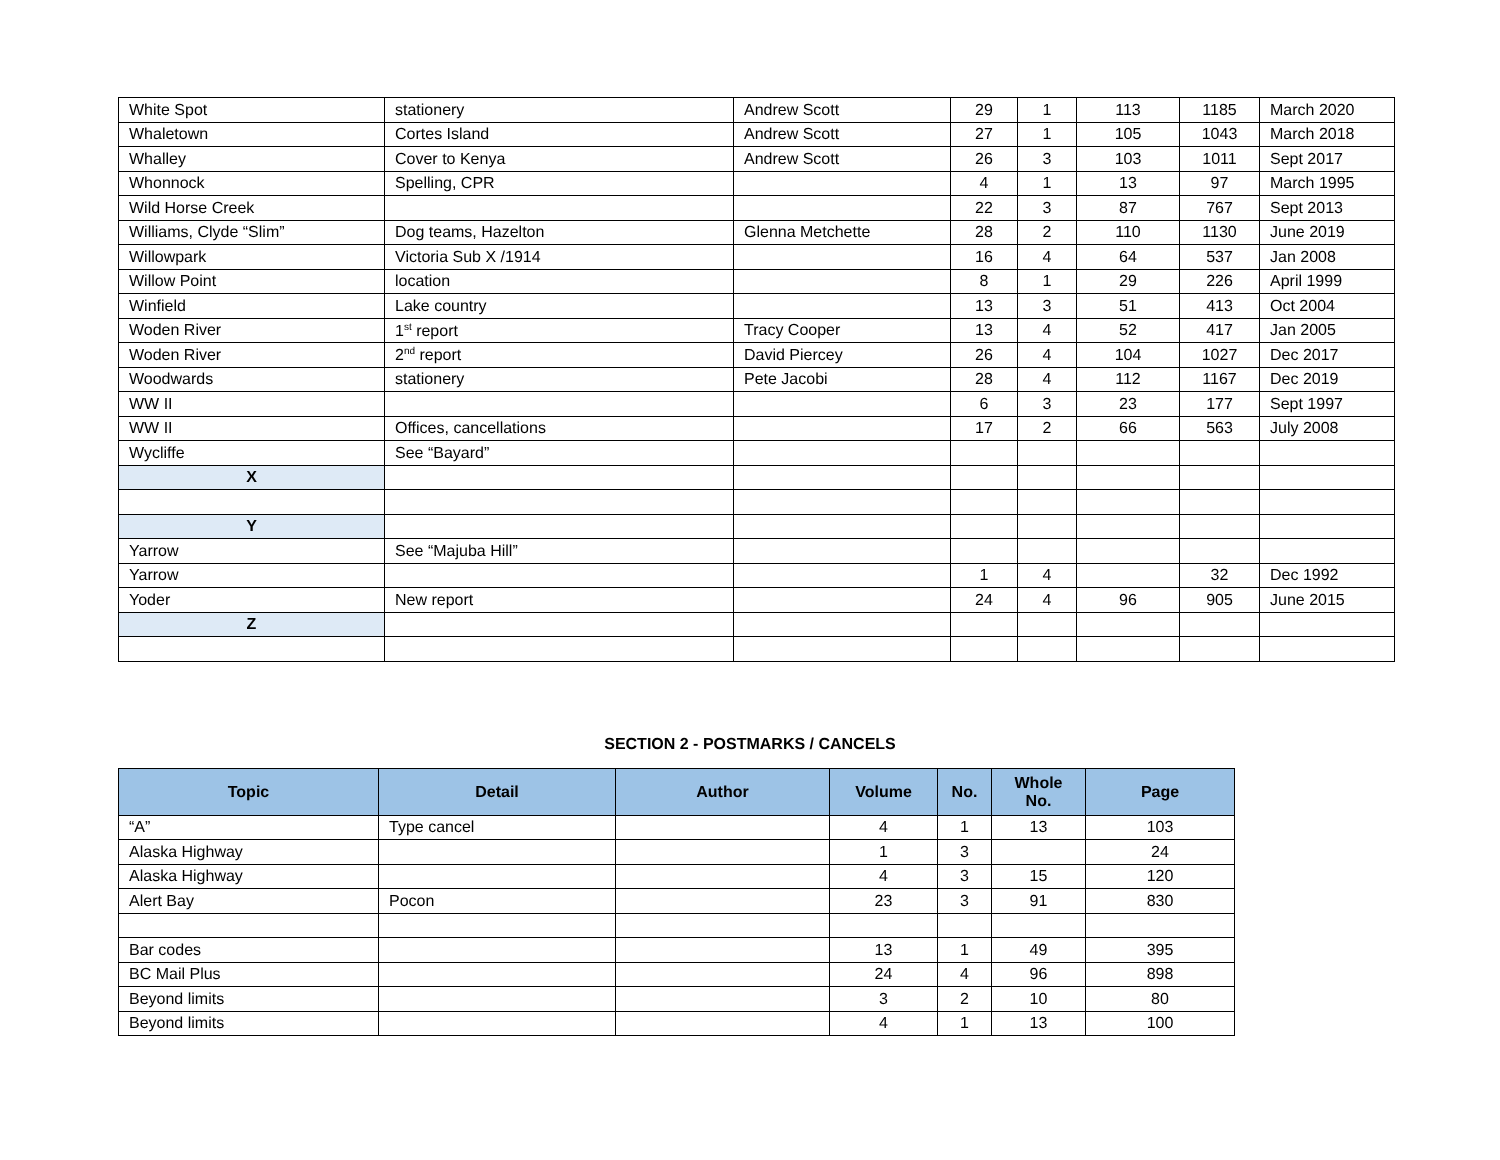| White Spot | stationery | Andrew Scott | 29 | 1 | 113 | 1185 | March 2020 |
| Whaletown | Cortes Island | Andrew Scott | 27 | 1 | 105 | 1043 | March 2018 |
| Whalley | Cover to Kenya | Andrew Scott | 26 | 3 | 103 | 1011 | Sept 2017 |
| Whonnock | Spelling, CPR | | 4 | 1 | 13 | 97 | March 1995 |
| Wild Horse Creek | | | 22 | 3 | 87 | 767 | Sept 2013 |
| Williams, Clyde “Slim” | Dog teams, Hazelton | Glenna Metchette | 28 | 2 | 110 | 1130 | June 2019 |
| Willowpark | Victoria Sub X /1914 | | 16 | 4 | 64 | 537 | Jan 2008 |
| Willow Point | location | | 8 | 1 | 29 | 226 | April 1999 |
| Winfield | Lake country | | 13 | 3 | 51 | 413 | Oct 2004 |
| Woden River | 1<sup>st</sup> report | Tracy Cooper | 13 | 4 | 52 | 417 | Jan 2005 |
| Woden River | 2<sup>nd</sup> report | David Piercey | 26 | 4 | 104 | 1027 | Dec 2017 |
| Woodwards | stationery | Pete Jacobi | 28 | 4 | 112 | 1167 | Dec 2019 |
| WW II | | | 6 | 3 | 23 | 177 | Sept 1997 |
| WW II | Offices, cancellations | | 17 | 2 | 66 | 563 | July 2008 |
| Wycliffe | See “Bayard” | | | | | | |
| X | | | | | | | |
| Y | | | | | | | |
| Yarrow | See “Majuba Hill” | | | | | | |
| Yarrow | | | 1 | 4 | | 32 | Dec 1992 |
| Yoder | New report | | 24 | 4 | 96 | 905 | June 2015 |
| Z | | | | | | | |
SECTION 2 - POSTMARKS / CANCELS
| Topic | Detail | Author | Volume | No. | Whole No. | Page |
| --- | --- | --- | --- | --- | --- | --- |
| “A” | Type cancel | | 4 | 1 | 13 | 103 |
| Alaska Highway | | | 1 | 3 | | 24 |
| Alaska Highway | | | 4 | 3 | 15 | 120 |
| Alert Bay | Pocon | | 23 | 3 | 91 | 830 |
| Bar codes | | | 13 | 1 | 49 | 395 |
| BC Mail Plus | | | 24 | 4 | 96 | 898 |
| Beyond limits | | | 3 | 2 | 10 | 80 |
| Beyond limits | | | 4 | 1 | 13 | 100 |